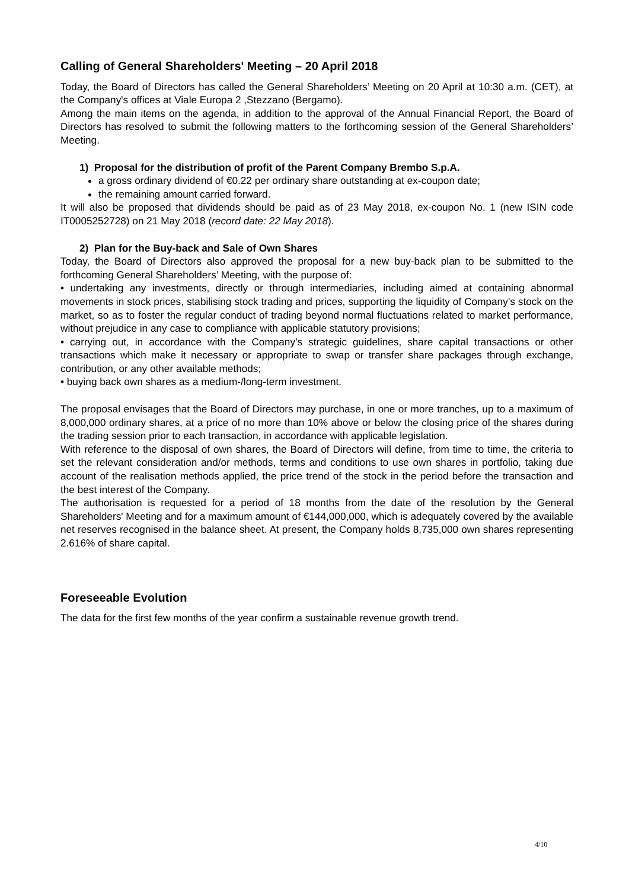Calling of General Shareholders' Meeting – 20 April 2018
Today, the Board of Directors has called the General Shareholders’ Meeting on 20 April at 10:30 a.m. (CET), at the Company's offices at Viale Europa 2 ,Stezzano (Bergamo).
Among the main items on the agenda, in addition to the approval of the Annual Financial Report, the Board of Directors has resolved to submit the following matters to the forthcoming session of the General Shareholders’ Meeting.
1) Proposal for the distribution of profit of the Parent Company Brembo S.p.A.
a gross ordinary dividend of €0.22 per ordinary share outstanding at ex-coupon date;
the remaining amount carried forward.
It will also be proposed that dividends should be paid as of 23 May 2018, ex-coupon No. 1 (new ISIN code IT0005252728) on 21 May 2018 (record date: 22 May 2018).
2) Plan for the Buy-back and Sale of Own Shares
Today, the Board of Directors also approved the proposal for a new buy-back plan to be submitted to the forthcoming General Shareholders’ Meeting, with the purpose of:
• undertaking any investments, directly or through intermediaries, including aimed at containing abnormal movements in stock prices, stabilising stock trading and prices, supporting the liquidity of Company’s stock on the market, so as to foster the regular conduct of trading beyond normal fluctuations related to market performance, without prejudice in any case to compliance with applicable statutory provisions;
• carrying out, in accordance with the Company’s strategic guidelines, share capital transactions or other transactions which make it necessary or appropriate to swap or transfer share packages through exchange, contribution, or any other available methods;
• buying back own shares as a medium-/long-term investment.
The proposal envisages that the Board of Directors may purchase, in one or more tranches, up to a maximum of 8,000,000 ordinary shares, at a price of no more than 10% above or below the closing price of the shares during the trading session prior to each transaction, in accordance with applicable legislation.
With reference to the disposal of own shares, the Board of Directors will define, from time to time, the criteria to set the relevant consideration and/or methods, terms and conditions to use own shares in portfolio, taking due account of the realisation methods applied, the price trend of the stock in the period before the transaction and the best interest of the Company.
The authorisation is requested for a period of 18 months from the date of the resolution by the General Shareholders' Meeting and for a maximum amount of €144,000,000, which is adequately covered by the available net reserves recognised in the balance sheet. At present, the Company holds 8,735,000 own shares representing 2.616% of share capital.
Foreseeable Evolution
The data for the first few months of the year confirm a sustainable revenue growth trend.
4/10